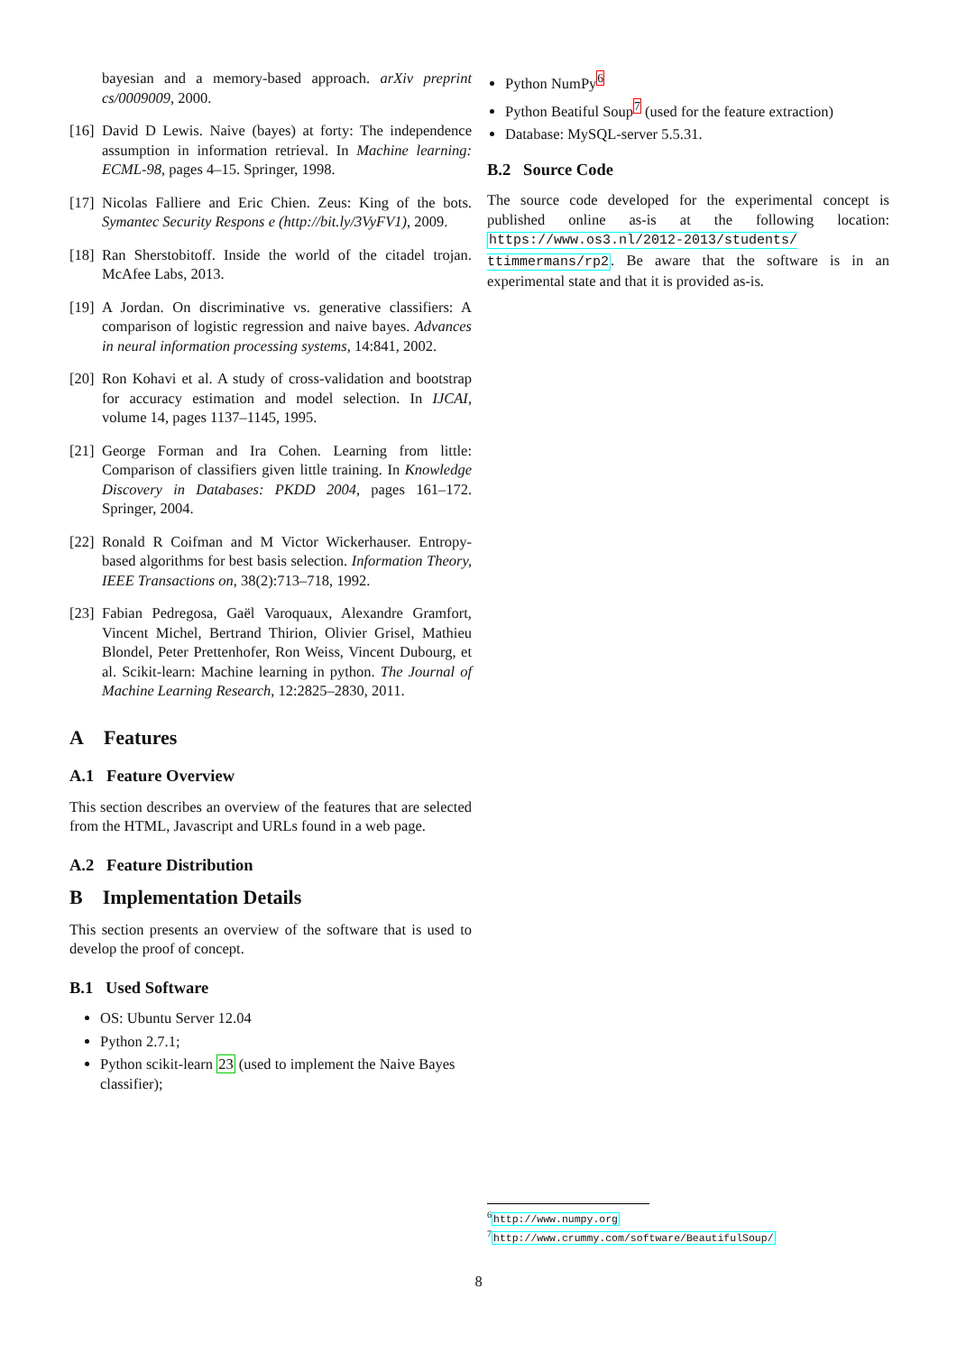bayesian and a memory-based approach. arXiv preprint cs/0009009, 2000.
[16]
David D Lewis. Naive (bayes) at forty: The independence assumption in information retrieval. In Machine learning: ECML-98, pages 4–15. Springer, 1998.
[17]
Nicolas Falliere and Eric Chien. Zeus: King of the bots. Symantec Security Respons e (http://bit.ly/3VyFV1), 2009.
[18]
Ran Sherstobitoff. Inside the world of the citadel trojan. McAfee Labs, 2013.
[19]
A Jordan. On discriminative vs. generative classifiers: A comparison of logistic regression and naive bayes. Advances in neural information processing systems, 14:841, 2002.
[20]
Ron Kohavi et al. A study of cross-validation and bootstrap for accuracy estimation and model selection. In IJCAI, volume 14, pages 1137–1145, 1995.
[21]
George Forman and Ira Cohen. Learning from little: Comparison of classifiers given little training. In Knowledge Discovery in Databases: PKDD 2004, pages 161–172. Springer, 2004.
[22]
Ronald R Coifman and M Victor Wickerhauser. Entropy-based algorithms for best basis selection. Information Theory, IEEE Transactions on, 38(2):713–718, 1992.
[23]
Fabian Pedregosa, Gaël Varoquaux, Alexandre Gramfort, Vincent Michel, Bertrand Thirion, Olivier Grisel, Mathieu Blondel, Peter Prettenhofer, Ron Weiss, Vincent Dubourg, et al. Scikit-learn: Machine learning in python. The Journal of Machine Learning Research, 12:2825–2830, 2011.
A Features
A.1 Feature Overview
This section describes an overview of the features that are selected from the HTML, Javascript and URLs found in a web page.
A.2 Feature Distribution
B Implementation Details
This section presents an overview of the software that is used to develop the proof of concept.
B.1 Used Software
OS: Ubuntu Server 12.04
Python 2.7.1;
Python scikit-learn 23 (used to implement the Naive Bayes classifier);
Python NumPy<sup>6</sup>
Python Beatiful Soup<sup>7</sup> (used for the feature extraction)
Database: MySQL-server 5.5.31.
B.2 Source Code
The source code developed for the experimental concept is published online as-is at the following location: https://www.os3.nl/2012-2013/students/ ttimmermans/rp2. Be aware that the software is in an experimental state and that it is provided as-is.
<sup>6</sup> http://www.numpy.org
<sup>7</sup> http://www.crummy.com/software/BeautifulSoup/
8